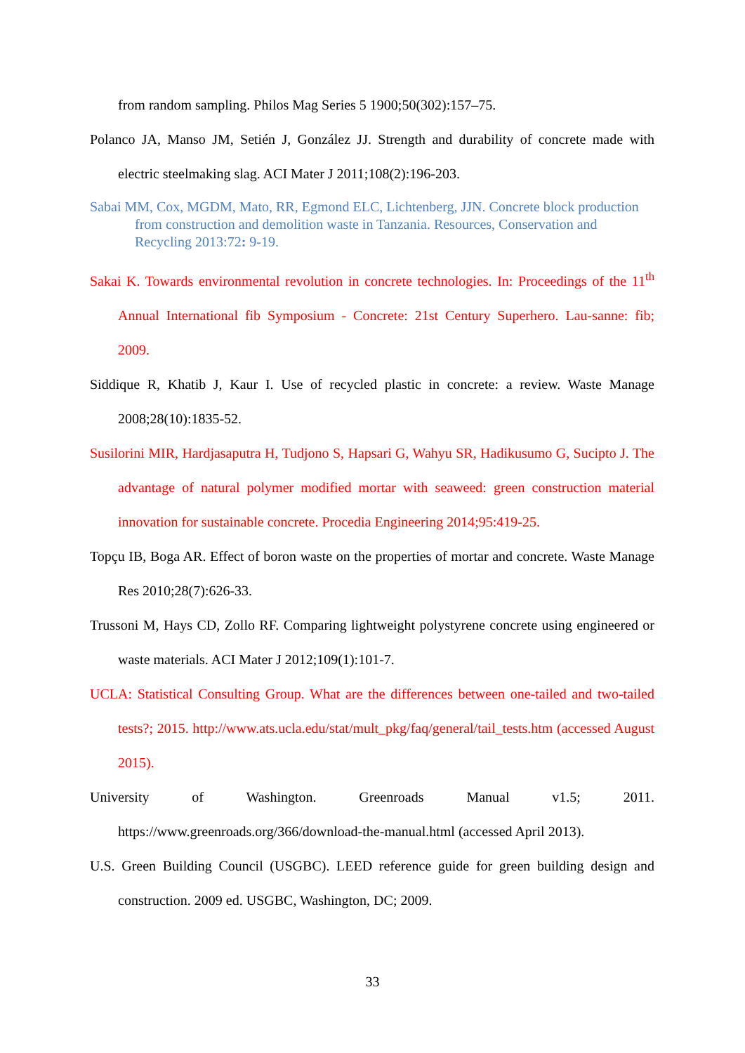from random sampling. Philos Mag Series 5 1900;50(302):157–75.
Polanco JA, Manso JM, Setién J, González JJ. Strength and durability of concrete made with electric steelmaking slag. ACI Mater J 2011;108(2):196-203.
Sabai MM, Cox, MGDM, Mato, RR, Egmond ELC, Lichtenberg, JJN. Concrete block production from construction and demolition waste in Tanzania. Resources, Conservation and Recycling 2013:72: 9-19.
Sakai K. Towards environmental revolution in concrete technologies. In: Proceedings of the 11<sup>th</sup> Annual International fib Symposium - Concrete: 21st Century Superhero. Lau-sanne: fib; 2009.
Siddique R, Khatib J, Kaur I. Use of recycled plastic in concrete: a review. Waste Manage 2008;28(10):1835-52.
Susilorini MIR, Hardjasaputra H, Tudjono S, Hapsari G, Wahyu SR, Hadikusumo G, Sucipto J. The advantage of natural polymer modified mortar with seaweed: green construction material innovation for sustainable concrete. Procedia Engineering 2014;95:419-25.
Topçu IB, Boga AR. Effect of boron waste on the properties of mortar and concrete. Waste Manage Res 2010;28(7):626-33.
Trussoni M, Hays CD, Zollo RF. Comparing lightweight polystyrene concrete using engineered or waste materials. ACI Mater J 2012;109(1):101-7.
UCLA: Statistical Consulting Group. What are the differences between one-tailed and two-tailed tests?; 2015. http://www.ats.ucla.edu/stat/mult_pkg/faq/general/tail_tests.htm (accessed August 2015).
University of Washington. Greenroads Manual v1.5; 2011. https://www.greenroads.org/366/download-the-manual.html (accessed April 2013).
U.S. Green Building Council (USGBC). LEED reference guide for green building design and construction. 2009 ed. USGBC, Washington, DC; 2009.
33